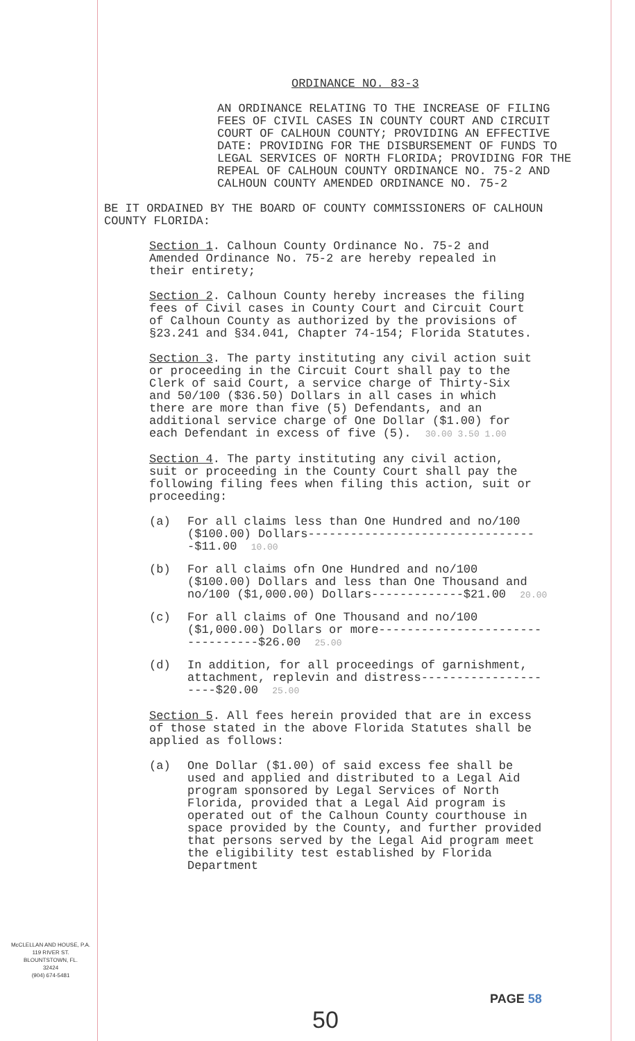ORDINANCE NO. 83-3
AN ORDINANCE RELATING TO THE INCREASE OF FILING FEES OF CIVIL CASES IN COUNTY COURT AND CIRCUIT COURT OF CALHOUN COUNTY; PROVIDING AN EFFECTIVE DATE: PROVIDING FOR THE DISBURSEMENT OF FUNDS TO LEGAL SERVICES OF NORTH FLORIDA; PROVIDING FOR THE REPEAL OF CALHOUN COUNTY ORDINANCE NO. 75-2 AND CALHOUN COUNTY AMENDED ORDINANCE NO. 75-2
BE IT ORDAINED BY THE BOARD OF COUNTY COMMISSIONERS OF CALHOUN COUNTY FLORIDA:
Section 1. Calhoun County Ordinance No. 75-2 and Amended Ordinance No. 75-2 are hereby repealed in their entirety;
Section 2. Calhoun County hereby increases the filing fees of Civil cases in County Court and Circuit Court of Calhoun County as authorized by the provisions of §23.241 and §34.041, Chapter 74-154; Florida Statutes.
Section 3. The party instituting any civil action suit or proceeding in the Circuit Court shall pay to the Clerk of said Court, a service charge of Thirty-Six and 50/100 ($36.50) Dollars in all cases in which there are more than five (5) Defendants, and an additional service charge of One Dollar ($1.00) for each Defendant in excess of five (5). 30.00 3.50 1.00
Section 4. The party instituting any civil action, suit or proceeding in the County Court shall pay the following filing fees when filing this action, suit or proceeding:
(a) For all claims less than One Hundred and no/100 ($100.00) Dollars---------------------------------$11.00 10.00
(b) For all claims ofn One Hundred and no/100 ($100.00) Dollars and less than One Thousand and no/100 ($1,000.00) Dollars-------------$21.00 20.00
(c) For all claims of One Thousand and no/100 ($1,000.00) Dollars or more---------------------------------$26.00 25.00
(d) In addition, for all proceedings of garnishment, attachment, replevin and distress---------------------$20.00 25.00
Section 5. All fees herein provided that are in excess of those stated in the above Florida Statutes shall be applied as follows:
(a) One Dollar ($1.00) of said excess fee shall be used and applied and distributed to a Legal Aid program sponsored by Legal Services of North Florida, provided that a Legal Aid program is operated out of the Calhoun County courthouse in space provided by the County, and further provided that persons served by the Legal Aid program meet the eligibility test established by Florida Department
McCLELLAN AND HOUSE, P.A.
119 RIVER ST.
BLOUNTSTOWN, FL.
32424
(904) 674-5481
PAGE 58
50